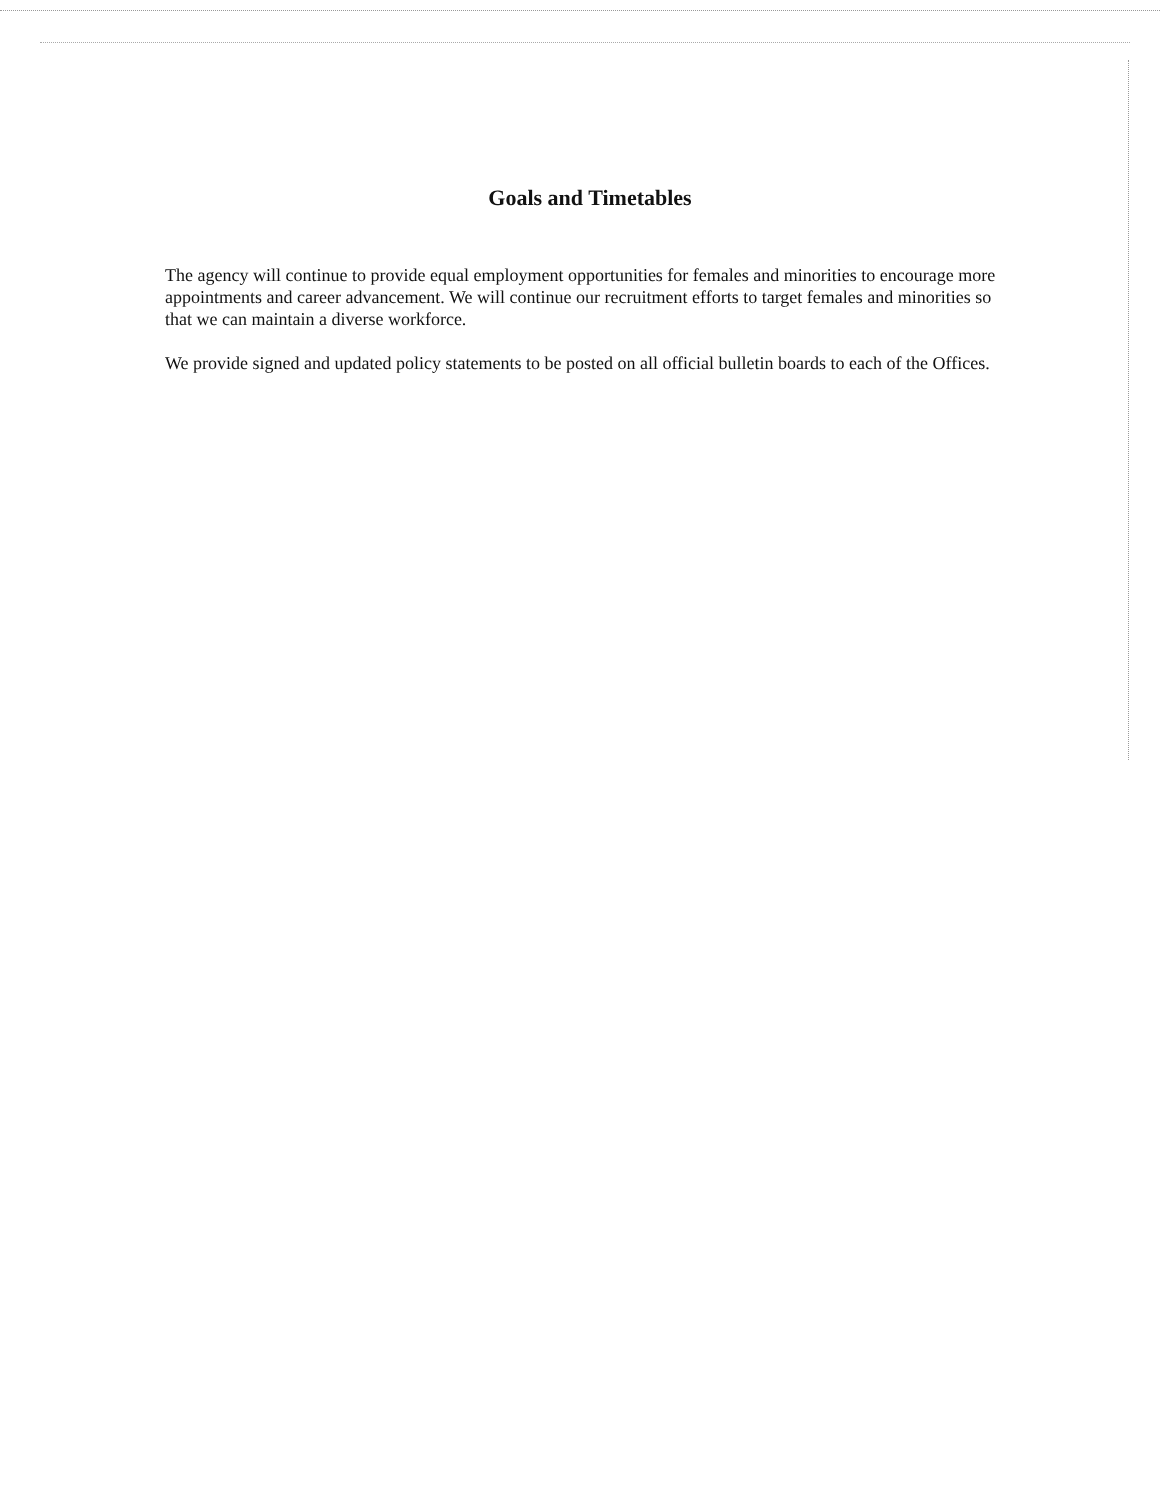Goals and Timetables
The agency will continue to provide equal employment opportunities for females and minorities to encourage more appointments and career advancement. We will continue our recruitment efforts to target females and minorities so that we can maintain a diverse workforce.
We provide signed and updated policy statements to be posted on all official bulletin boards to each of the Offices.